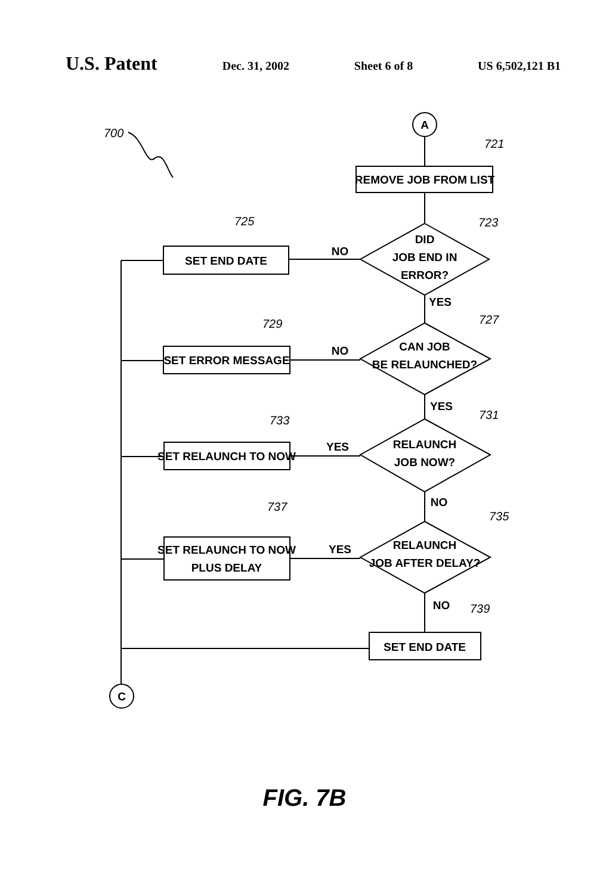U.S. Patent Dec. 31, 2002 Sheet 6 of 8 US 6,502,121 B1
A
REMOVE JOB FROM LIST
DID
JOB END IN
ERROR?
SET END DATE
NO
YES
CAN JOB
BE RELAUNCHED?
SET ERROR MESSAGE
NO
YES
RELAUNCH
JOB NOW?
SET RELAUNCH TO NOW
YES
NO
RELAUNCH
JOB AFTER DELAY?
SET RELAUNCH TO NOW
PLUS DELAY
YES
NO
SET END DATE
C
700
721
723
725
727
729
731
733
735
737
739
FIG. 7B